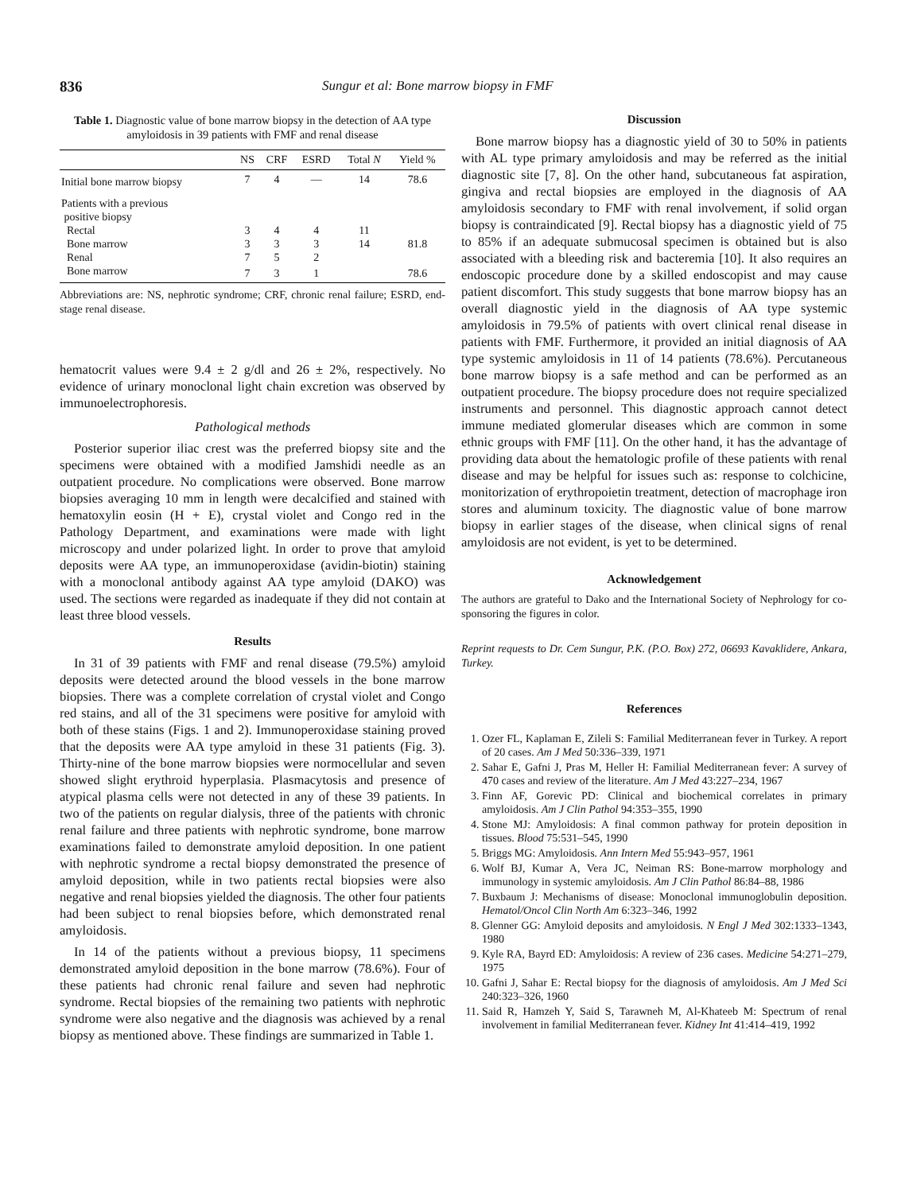836 Sungur et al: Bone marrow biopsy in FMF
Table 1. Diagnostic value of bone marrow biopsy in the detection of AA type amyloidosis in 39 patients with FMF and renal disease
| | NS | CRF | ESRD | Total N | Yield % |
| --- | --- | --- | --- | --- | --- |
| Initial bone marrow biopsy | 7 | 4 | — | 14 | 78.6 |
| Patients with a previous positive biopsy | | | | | |
| Rectal | 3 | 4 | 4 | 11 | |
| Bone marrow | 3 | 3 | 3 | 14 | 81.8 |
| Renal | 7 | 5 | 2 | | |
| Bone marrow | 7 | 3 | 1 | | 78.6 |
Abbreviations are: NS, nephrotic syndrome; CRF, chronic renal failure; ESRD, end-stage renal disease.
hematocrit values were 9.4 ± 2 g/dl and 26 ± 2%, respectively. No evidence of urinary monoclonal light chain excretion was observed by immunoelectrophoresis.
Pathological methods
Posterior superior iliac crest was the preferred biopsy site and the specimens were obtained with a modified Jamshidi needle as an outpatient procedure. No complications were observed. Bone marrow biopsies averaging 10 mm in length were decalcified and stained with hematoxylin eosin (H + E), crystal violet and Congo red in the Pathology Department, and examinations were made with light microscopy and under polarized light. In order to prove that amyloid deposits were AA type, an immunoperoxidase (avidin-biotin) staining with a monoclonal antibody against AA type amyloid (DAKO) was used. The sections were regarded as inadequate if they did not contain at least three blood vessels.
Results
In 31 of 39 patients with FMF and renal disease (79.5%) amyloid deposits were detected around the blood vessels in the bone marrow biopsies. There was a complete correlation of crystal violet and Congo red stains, and all of the 31 specimens were positive for amyloid with both of these stains (Figs. 1 and 2). Immunoperoxidase staining proved that the deposits were AA type amyloid in these 31 patients (Fig. 3). Thirty-nine of the bone marrow biopsies were normocellular and seven showed slight erythroid hyperplasia. Plasmacytosis and presence of atypical plasma cells were not detected in any of these 39 patients. In two of the patients on regular dialysis, three of the patients with chronic renal failure and three patients with nephrotic syndrome, bone marrow examinations failed to demonstrate amyloid deposition. In one patient with nephrotic syndrome a rectal biopsy demonstrated the presence of amyloid deposition, while in two patients rectal biopsies were also negative and renal biopsies yielded the diagnosis. The other four patients had been subject to renal biopsies before, which demonstrated renal amyloidosis.
In 14 of the patients without a previous biopsy, 11 specimens demonstrated amyloid deposition in the bone marrow (78.6%). Four of these patients had chronic renal failure and seven had nephrotic syndrome. Rectal biopsies of the remaining two patients with nephrotic syndrome were also negative and the diagnosis was achieved by a renal biopsy as mentioned above. These findings are summarized in Table 1.
Discussion
Bone marrow biopsy has a diagnostic yield of 30 to 50% in patients with AL type primary amyloidosis and may be referred as the initial diagnostic site [7, 8]. On the other hand, subcutaneous fat aspiration, gingiva and rectal biopsies are employed in the diagnosis of AA amyloidosis secondary to FMF with renal involvement, if solid organ biopsy is contraindicated [9]. Rectal biopsy has a diagnostic yield of 75 to 85% if an adequate submucosal specimen is obtained but is also associated with a bleeding risk and bacteremia [10]. It also requires an endoscopic procedure done by a skilled endoscopist and may cause patient discomfort. This study suggests that bone marrow biopsy has an overall diagnostic yield in the diagnosis of AA type systemic amyloidosis in 79.5% of patients with overt clinical renal disease in patients with FMF. Furthermore, it provided an initial diagnosis of AA type systemic amyloidosis in 11 of 14 patients (78.6%). Percutaneous bone marrow biopsy is a safe method and can be performed as an outpatient procedure. The biopsy procedure does not require specialized instruments and personnel. This diagnostic approach cannot detect immune mediated glomerular diseases which are common in some ethnic groups with FMF [11]. On the other hand, it has the advantage of providing data about the hematologic profile of these patients with renal disease and may be helpful for issues such as: response to colchicine, monitorization of erythropoietin treatment, detection of macrophage iron stores and aluminum toxicity. The diagnostic value of bone marrow biopsy in earlier stages of the disease, when clinical signs of renal amyloidosis are not evident, is yet to be determined.
Acknowledgement
The authors are grateful to Dako and the International Society of Nephrology for co-sponsoring the figures in color.
Reprint requests to Dr. Cem Sungur, P.K. (P.O. Box) 272, 06693 Kavaklidere, Ankara, Turkey.
References
1. Ozer FL, Kaplaman E, Zileli S: Familial Mediterranean fever in Turkey. A report of 20 cases. Am J Med 50:336–339, 1971
2. Sahar E, Gafni J, Pras M, Heller H: Familial Mediterranean fever: A survey of 470 cases and review of the literature. Am J Med 43:227–234, 1967
3. Finn AF, Gorevic PD: Clinical and biochemical correlates in primary amyloidosis. Am J Clin Pathol 94:353–355, 1990
4. Stone MJ: Amyloidosis: A final common pathway for protein deposition in tissues. Blood 75:531–545, 1990
5. Briggs MG: Amyloidosis. Ann Intern Med 55:943–957, 1961
6. Wolf BJ, Kumar A, Vera JC, Neiman RS: Bone-marrow morphology and immunology in systemic amyloidosis. Am J Clin Pathol 86:84–88, 1986
7. Buxbaum J: Mechanisms of disease: Monoclonal immunoglobulin deposition. Hematol/Oncol Clin North Am 6:323–346, 1992
8. Glenner GG: Amyloid deposits and amyloidosis. N Engl J Med 302:1333–1343, 1980
9. Kyle RA, Bayrd ED: Amyloidosis: A review of 236 cases. Medicine 54:271–279, 1975
10. Gafni J, Sahar E: Rectal biopsy for the diagnosis of amyloidosis. Am J Med Sci 240:323–326, 1960
11. Said R, Hamzeh Y, Said S, Tarawneh M, Al-Khateeb M: Spectrum of renal involvement in familial Mediterranean fever. Kidney Int 41:414–419, 1992